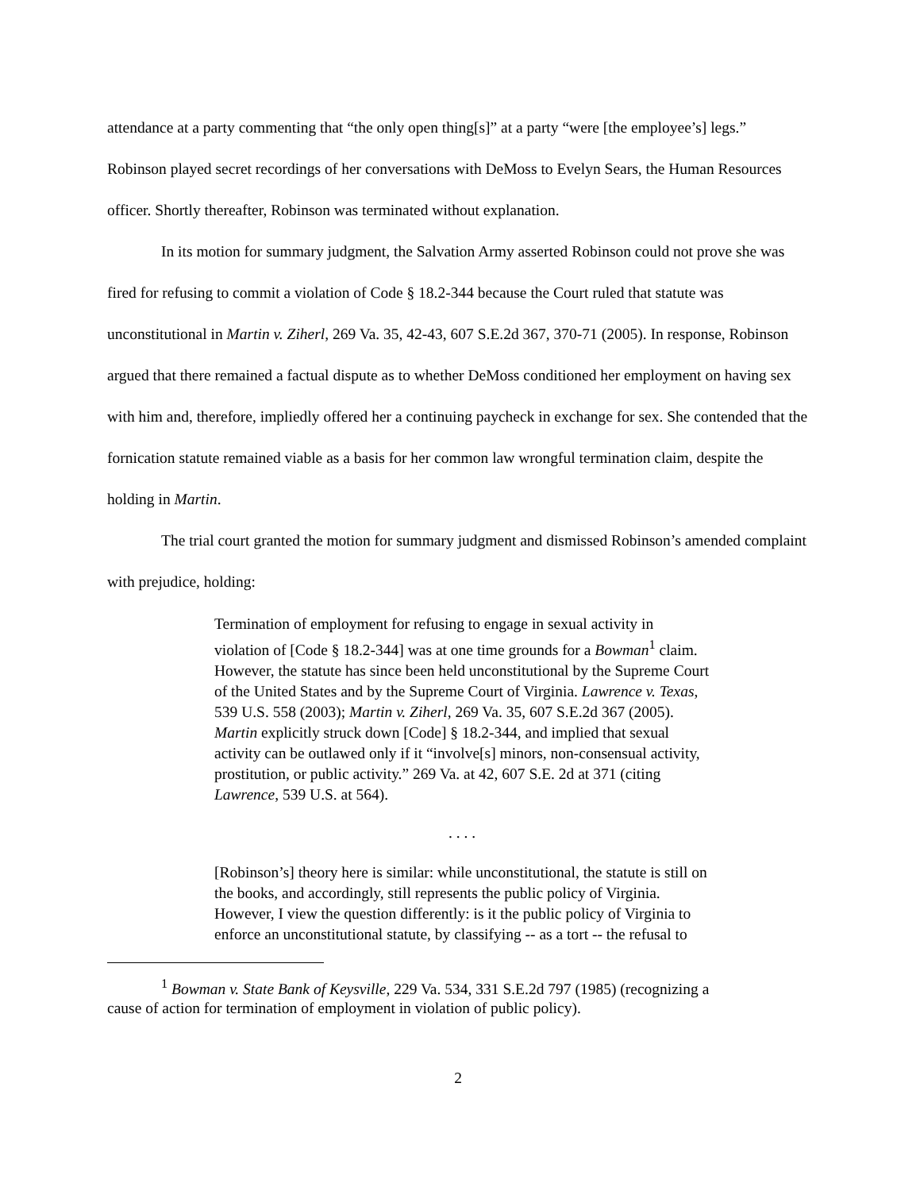attendance at a party commenting that “the only open thing[s]” at a party “were [the employee’s] legs.” Robinson played secret recordings of her conversations with DeMoss to Evelyn Sears, the Human Resources officer. Shortly thereafter, Robinson was terminated without explanation.
In its motion for summary judgment, the Salvation Army asserted Robinson could not prove she was fired for refusing to commit a violation of Code § 18.2-344 because the Court ruled that statute was unconstitutional in Martin v. Ziherl, 269 Va. 35, 42-43, 607 S.E.2d 367, 370-71 (2005). In response, Robinson argued that there remained a factual dispute as to whether DeMoss conditioned her employment on having sex with him and, therefore, impliedly offered her a continuing paycheck in exchange for sex. She contended that the fornication statute remained viable as a basis for her common law wrongful termination claim, despite the holding in Martin.
The trial court granted the motion for summary judgment and dismissed Robinson’s amended complaint with prejudice, holding:
Termination of employment for refusing to engage in sexual activity in violation of [Code § 18.2-344] was at one time grounds for a Bowman<sup>1</sup> claim. However, the statute has since been held unconstitutional by the Supreme Court of the United States and by the Supreme Court of Virginia. Lawrence v. Texas, 539 U.S. 558 (2003); Martin v. Ziherl, 269 Va. 35, 607 S.E.2d 367 (2005). Martin explicitly struck down [Code] § 18.2-344, and implied that sexual activity can be outlawed only if it “involve[s] minors, non-consensual activity, prostitution, or public activity.” 269 Va. at 42, 607 S.E. 2d at 371 (citing Lawrence, 539 U.S. at 564).
. . . .
[Robinson’s] theory here is similar: while unconstitutional, the statute is still on the books, and accordingly, still represents the public policy of Virginia. However, I view the question differently: is it the public policy of Virginia to enforce an unconstitutional statute, by classifying -- as a tort -- the refusal to
<sup>1</sup> Bowman v. State Bank of Keysville, 229 Va. 534, 331 S.E.2d 797 (1985) (recognizing a
cause of action for termination of employment in violation of public policy).
2